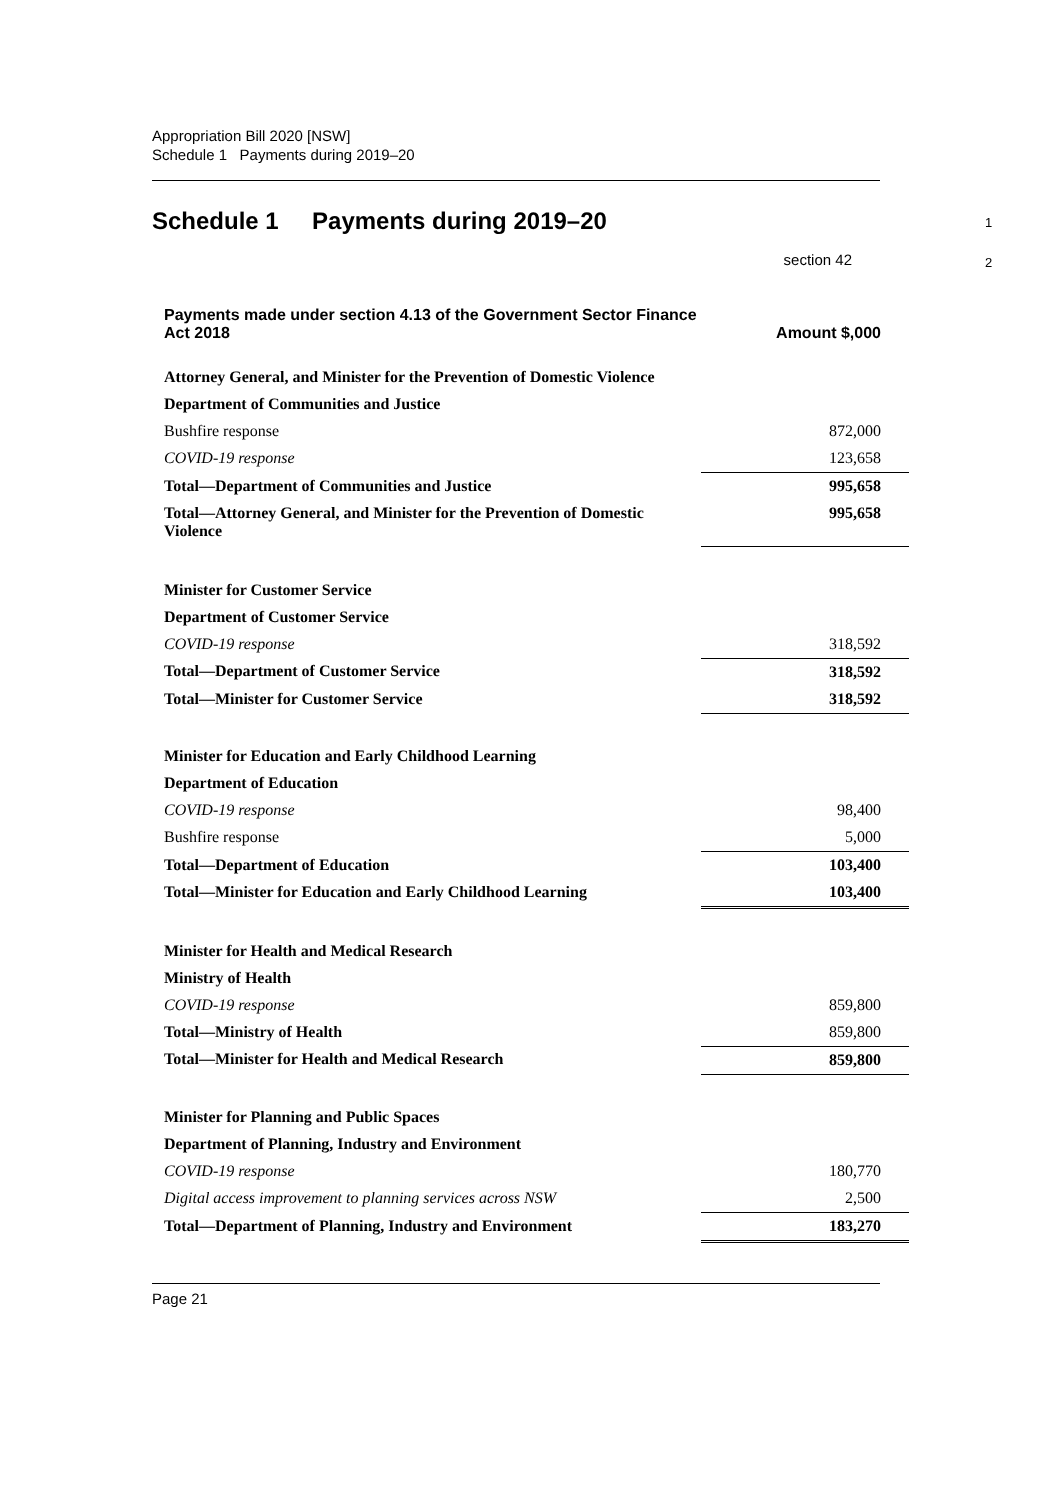Appropriation Bill 2020 [NSW]
Schedule 1 Payments during 2019–20
Schedule 1 Payments during 2019–20
1
section 42
2
| Payments made under section 4.13 of the Government Sector Finance Act 2018 | Amount $,000 |
| --- | --- |
| Attorney General, and Minister for the Prevention of Domestic Violence | |
| Department of Communities and Justice | |
| Bushfire response | 872,000 |
| COVID-19 response | 123,658 |
| Total—Department of Communities and Justice | 995,658 |
| Total—Attorney General, and Minister for the Prevention of Domestic Violence | 995,658 |
| Minister for Customer Service | |
| Department of Customer Service | |
| COVID-19 response | 318,592 |
| Total—Department of Customer Service | 318,592 |
| Total—Minister for Customer Service | 318,592 |
| Minister for Education and Early Childhood Learning | |
| Department of Education | |
| COVID-19 response | 98,400 |
| Bushfire response | 5,000 |
| Total—Department of Education | 103,400 |
| Total—Minister for Education and Early Childhood Learning | 103,400 |
| Minister for Health and Medical Research | |
| Ministry of Health | |
| COVID-19 response | 859,800 |
| Total—Ministry of Health | 859,800 |
| Total—Minister for Health and Medical Research | 859,800 |
| Minister for Planning and Public Spaces | |
| Department of Planning, Industry and Environment | |
| COVID-19 response | 180,770 |
| Digital access improvement to planning services across NSW | 2,500 |
| Total—Department of Planning, Industry and Environment | 183,270 |
Page 21